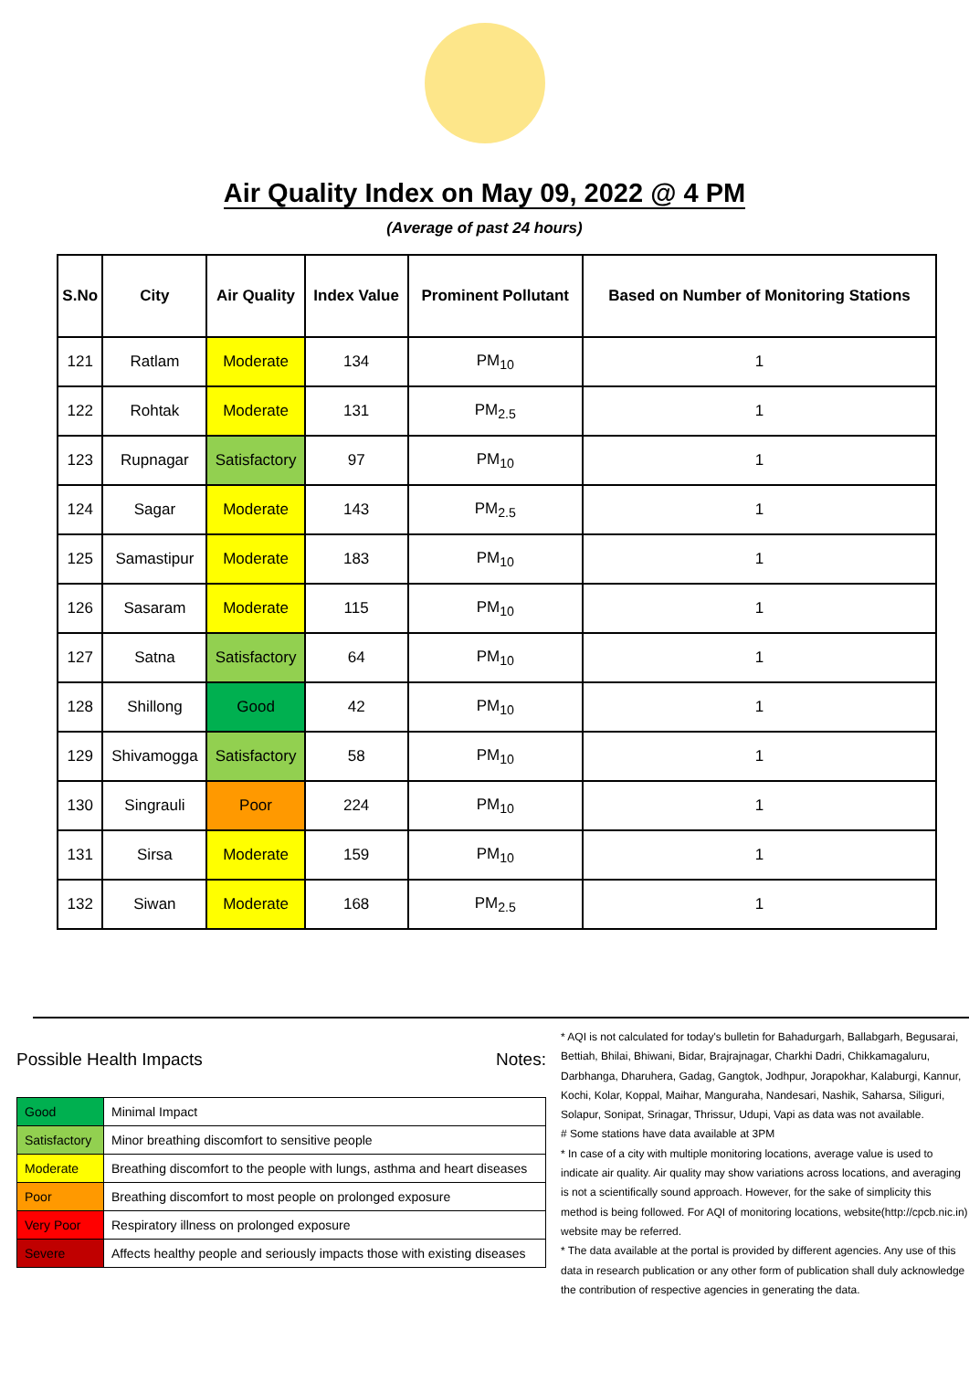Air Quality Index on May 09, 2022 @ 4 PM
(Average of past 24 hours)
| S.No | City | Air Quality | Index Value | Prominent Pollutant | Based on Number of Monitoring Stations |
| --- | --- | --- | --- | --- | --- |
| 121 | Ratlam | Moderate | 134 | PM<sub>10</sub> | 1 |
| 122 | Rohtak | Moderate | 131 | PM<sub>2.5</sub> | 1 |
| 123 | Rupnagar | Satisfactory | 97 | PM<sub>10</sub> | 1 |
| 124 | Sagar | Moderate | 143 | PM<sub>2.5</sub> | 1 |
| 125 | Samastipur | Moderate | 183 | PM<sub>10</sub> | 1 |
| 126 | Sasaram | Moderate | 115 | PM<sub>10</sub> | 1 |
| 127 | Satna | Satisfactory | 64 | PM<sub>10</sub> | 1 |
| 128 | Shillong | Good | 42 | PM<sub>10</sub> | 1 |
| 129 | Shivamogga | Satisfactory | 58 | PM<sub>10</sub> | 1 |
| 130 | Singrauli | Poor | 224 | PM<sub>10</sub> | 1 |
| 131 | Sirsa | Moderate | 159 | PM<sub>10</sub> | 1 |
| 132 | Siwan | Moderate | 168 | PM<sub>2.5</sub> | 1 |
Possible Health Impacts
| Good | Minimal Impact |
| Satisfactory | Minor breathing discomfort to sensitive people |
| Moderate | Breathing discomfort to the people with lungs, asthma and heart diseases |
| Poor | Breathing discomfort to most people on prolonged exposure |
| Very Poor | Respiratory illness on prolonged exposure |
| Severe | Affects healthy people and seriously impacts those with existing diseases |
Notes:
* AQI is not calculated for today's bulletin for Bahadurgarh, Ballabgarh, Begusarai, Bettiah, Bhilai, Bhiwani, Bidar, Brajrajnagar, Charkhi Dadri, Chikkamagaluru, Darbhanga, Dharuhera, Gadag, Gangtok, Jodhpur, Jorapokhar, Kalaburgi, Kannur, Kochi, Kolar, Koppal, Maihar, Manguraha, Nandesari, Nashik, Saharsa, Siliguri, Solapur, Sonipat, Srinagar, Thrissur, Udupi, Vapi as data was not available.
# Some stations have data available at 3PM
* In case of a city with multiple monitoring locations, average value is used to indicate air quality. Air quality may show variations across locations, and averaging is not a scientifically sound approach. However, for the sake of simplicity this method is being followed. For AQI of monitoring locations, website(http://cpcb.nic.in) website may be referred.
* The data available at the portal is provided by different agencies. Any use of this data in research publication or any other form of publication shall duly acknowledge the contribution of respective agencies in generating the data.